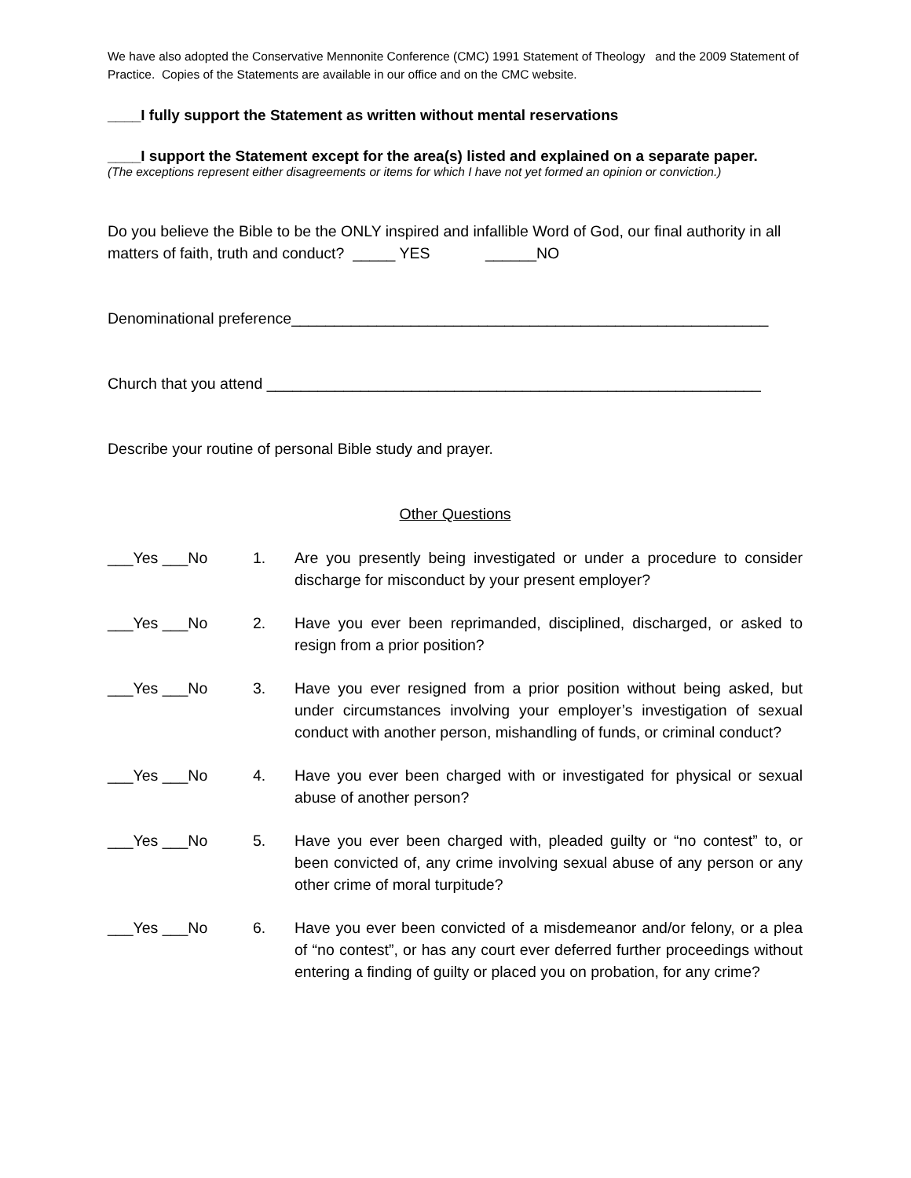We have also adopted the Conservative Mennonite Conference (CMC) 1991 Statement of Theology and the 2009 Statement of Practice. Copies of the Statements are available in our office and on the CMC website.
____I fully support the Statement as written without mental reservations
____I support the Statement except for the area(s) listed and explained on a separate paper.
(The exceptions represent either disagreements or items for which I have not yet formed an opinion or conviction.)
Do you believe the Bible to be the ONLY inspired and infallible Word of God, our final authority in all matters of faith, truth and conduct? _____ YES ______NO
Denominational preference________________________________________________________
Church that you attend __________________________________________________________
Describe your routine of personal Bible study and prayer.
Other Questions
___Yes ___No 1. Are you presently being investigated or under a procedure to consider discharge for misconduct by your present employer?
___Yes ___No 2. Have you ever been reprimanded, disciplined, discharged, or asked to resign from a prior position?
___Yes ___No 3. Have you ever resigned from a prior position without being asked, but under circumstances involving your employer’s investigation of sexual conduct with another person, mishandling of funds, or criminal conduct?
___Yes ___No 4. Have you ever been charged with or investigated for physical or sexual abuse of another person?
___Yes ___No 5. Have you ever been charged with, pleaded guilty or “no contest” to, or been convicted of, any crime involving sexual abuse of any person or any other crime of moral turpitude?
___Yes ___No 6. Have you ever been convicted of a misdemeanor and/or felony, or a plea of “no contest”, or has any court ever deferred further proceedings without entering a finding of guilty or placed you on probation, for any crime?